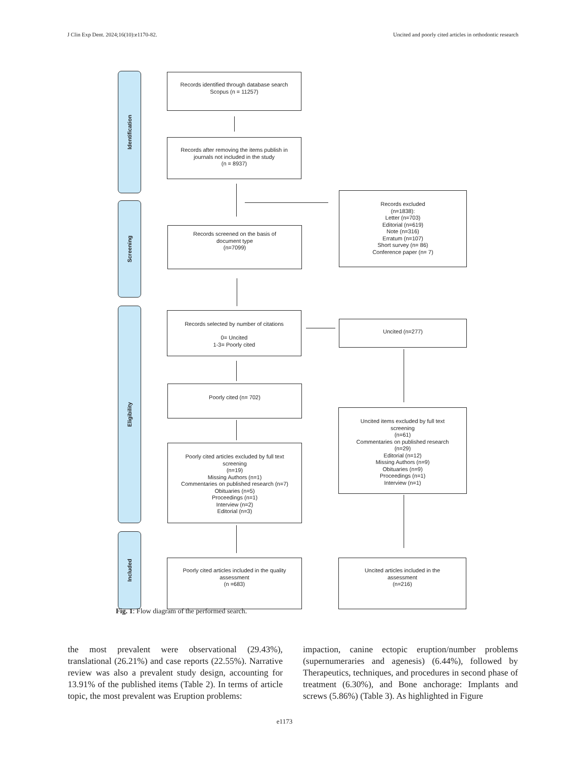J Clin Exp Dent. 2024;16(10):e1170-82. Uncited and poorly cited articles in orthodontic research
Identification
Screening
Eligibility
Included
Records identified through database search
Scopus (n = 11257)
Records after removing the items publish in
journals not included in the study
(n = 8937)
Records excluded
(n=1838):
Letter (n=703)
Editorial (n=619)
Note (n=316)
Erratum (n=107)
Short survey (n= 86)
Conference paper (n= 7)
Records screened on the basis of
document type
(n=7099)
Records selected by number of citations
0= Uncited
1-3= Poorly cited
Uncited (n=277)
Poorly cited (n= 702)
Uncited items excluded by full text
screening
(n=61)
Commentaries on published research
(n=29)
Editorial (n=12)
Missing Authors (n=9)
Obituaries (n=9)
Proceedings (n=1)
Interview (n=1)
Poorly cited articles excluded by full text
screening
(n=19)
Missing Authors (n=1)
Commentaries on published research (n=7)
Obituaries (n=5)
Proceedings (n=1)
Interview (n=2)
Editorial (n=3)
Poorly cited articles included in the quality
assessment
(n =683)
Uncited articles included in the
assessment
(n=216)
Fig. 1: Flow diagram of the performed search.
the most prevalent were observational (29.43%), translational (26.21%) and case reports (22.55%). Narrative review was also a prevalent study design, accounting for 13.91% of the published items (Table 2). In terms of article topic, the most prevalent was Eruption problems:
impaction, canine ectopic eruption/number problems (supernumeraries and agenesis) (6.44%), followed by Therapeutics, techniques, and procedures in second phase of treatment (6.30%), and Bone anchorage: Implants and screws (5.86%) (Table 3). As highlighted in Figure
e1173